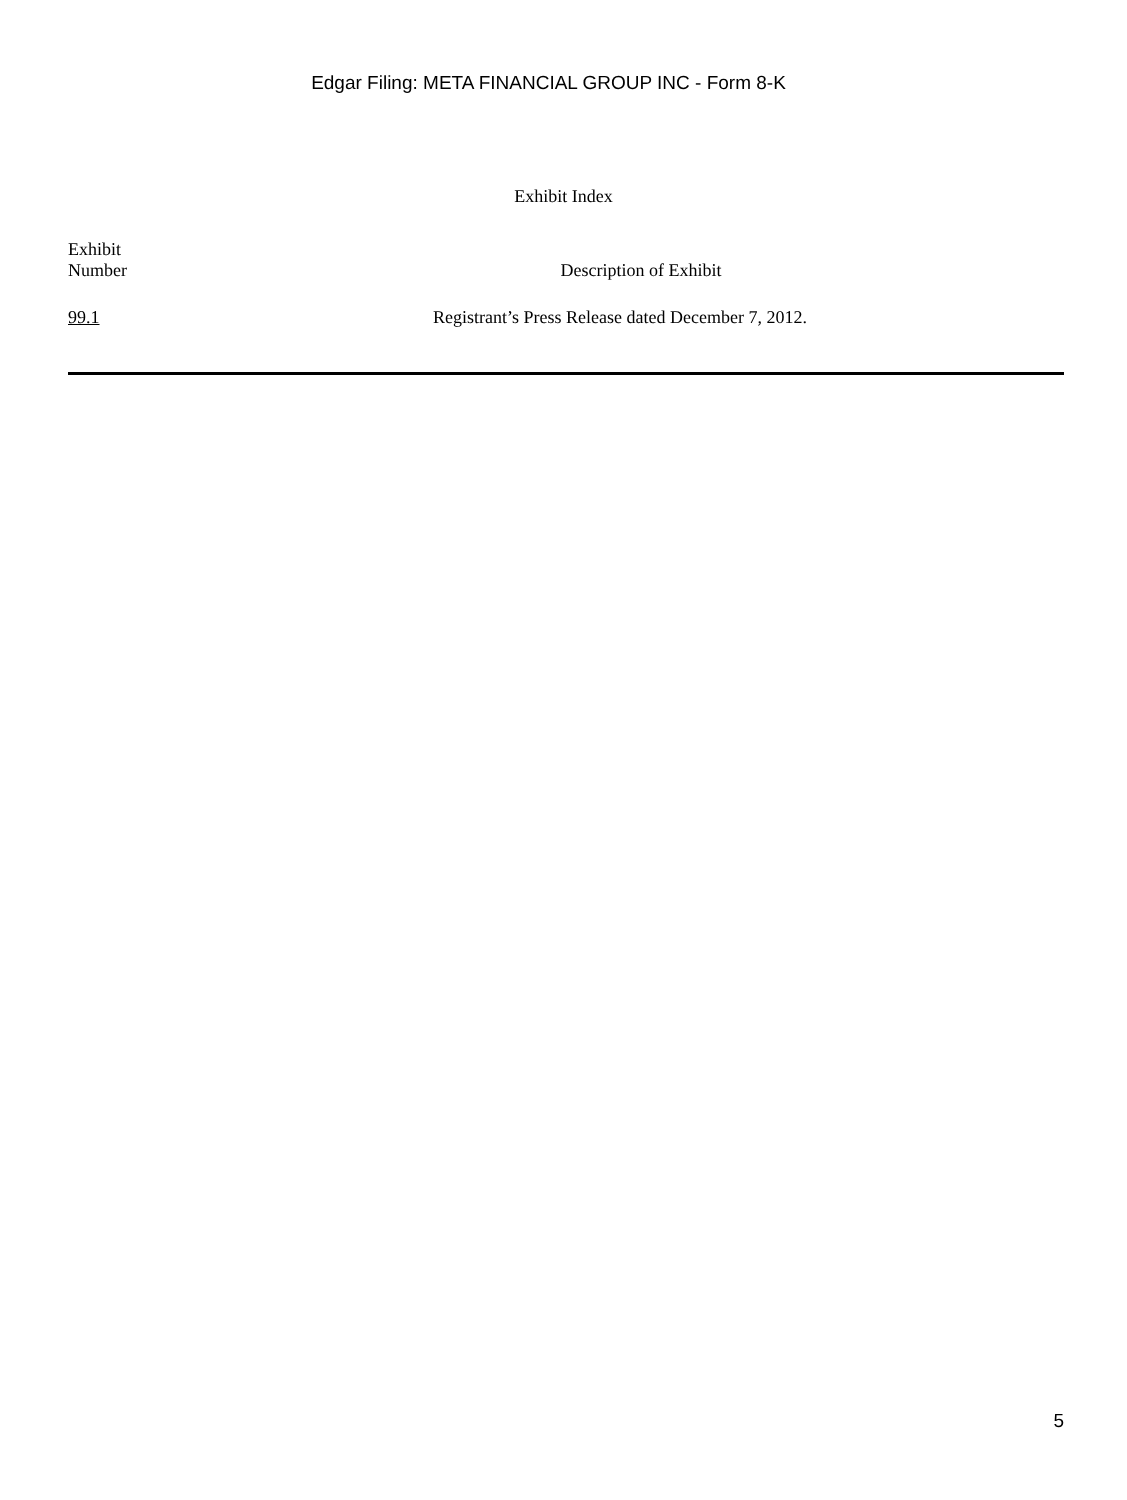Edgar Filing: META FINANCIAL GROUP INC - Form 8-K
Exhibit Index
| Exhibit Number | Description of Exhibit |
| --- | --- |
| 99.1 | Registrant’s Press Release dated December 7, 2012. |
5